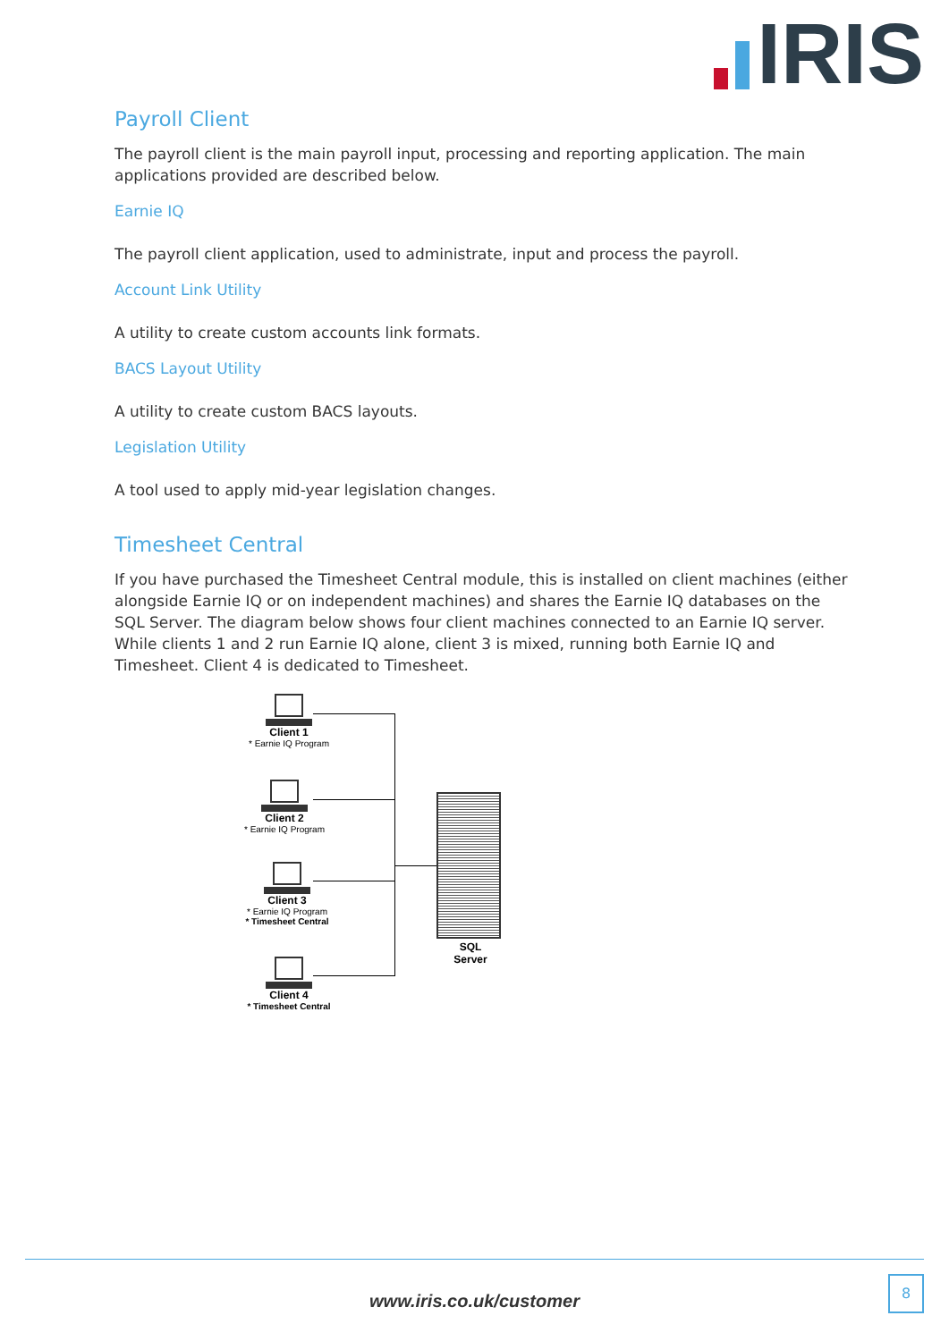IRIS
Payroll Client
The payroll client is the main payroll input, processing and reporting application. The main applications provided are described below.
Earnie IQ
The payroll client application, used to administrate, input and process the payroll.
Account Link Utility
A utility to create custom accounts link formats.
BACS Layout Utility
A utility to create custom BACS layouts.
Legislation Utility
A tool used to apply mid-year legislation changes.
Timesheet Central
If you have purchased the Timesheet Central module, this is installed on client machines (either alongside Earnie IQ or on independent machines) and shares the Earnie IQ databases on the SQL Server. The diagram below shows four client machines connected to an Earnie IQ server. While clients 1 and 2 run Earnie IQ alone, client 3 is mixed, running both Earnie IQ and Timesheet. Client 4 is dedicated to Timesheet.
Client 1
* Earnie IQ Program
Client 2
* Earnie IQ Program
Client 3
* Earnie IQ Program
* Timesheet Central
Client 4
* Timesheet Central
SQL
Server
www.iris.co.uk/customer
8